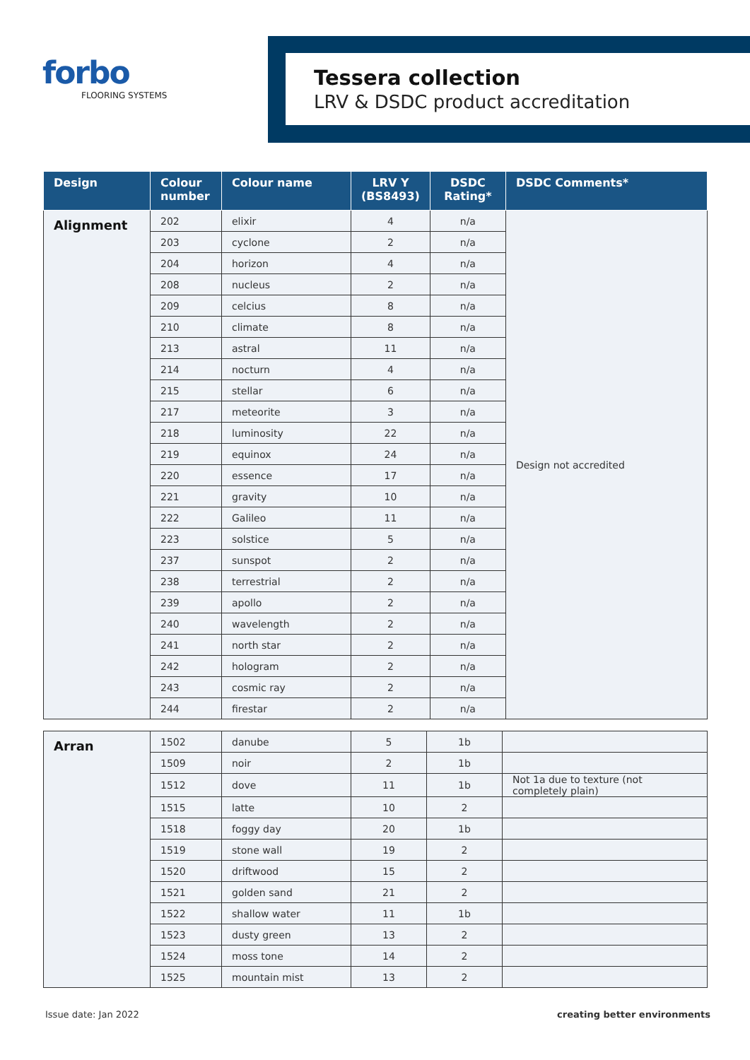forbo
FLOORING SYSTEMS
Tessera collection
LRV & DSDC product accreditation
| Design | Colour number | Colour name | LRV Y (BS8493) | DSDC Rating* | DSDC Comments* |
| --- | --- | --- | --- | --- | --- |
| Alignment | 202 | elixir | 4 | n/a | Design not accredited |
| | 203 | cyclone | 2 | n/a | |
| | 204 | horizon | 4 | n/a | |
| | 208 | nucleus | 2 | n/a | |
| | 209 | celcius | 8 | n/a | |
| | 210 | climate | 8 | n/a | |
| | 213 | astral | 11 | n/a | |
| | 214 | nocturn | 4 | n/a | |
| | 215 | stellar | 6 | n/a | |
| | 217 | meteorite | 3 | n/a | |
| | 218 | luminosity | 22 | n/a | |
| | 219 | equinox | 24 | n/a | |
| | 220 | essence | 17 | n/a | |
| | 221 | gravity | 10 | n/a | |
| | 222 | Galileo | 11 | n/a | |
| | 223 | solstice | 5 | n/a | |
| | 237 | sunspot | 2 | n/a | |
| | 238 | terrestrial | 2 | n/a | |
| | 239 | apollo | 2 | n/a | |
| | 240 | wavelength | 2 | n/a | |
| | 241 | north star | 2 | n/a | |
| | 242 | hologram | 2 | n/a | |
| | 243 | cosmic ray | 2 | n/a | |
| | 244 | firestar | 2 | n/a | |
| Arran | 1502 | danube | 5 | 1b | |
| | 1509 | noir | 2 | 1b | |
| | 1512 | dove | 11 | 1b | Not 1a due to texture (not completely plain) |
| | 1515 | latte | 10 | 2 | |
| | 1518 | foggy day | 20 | 1b | |
| | 1519 | stone wall | 19 | 2 | |
| | 1520 | driftwood | 15 | 2 | |
| | 1521 | golden sand | 21 | 2 | |
| | 1522 | shallow water | 11 | 1b | |
| | 1523 | dusty green | 13 | 2 | |
| | 1524 | moss tone | 14 | 2 | |
| | 1525 | mountain mist | 13 | 2 | |
Issue date: Jan 2022 creating better environments